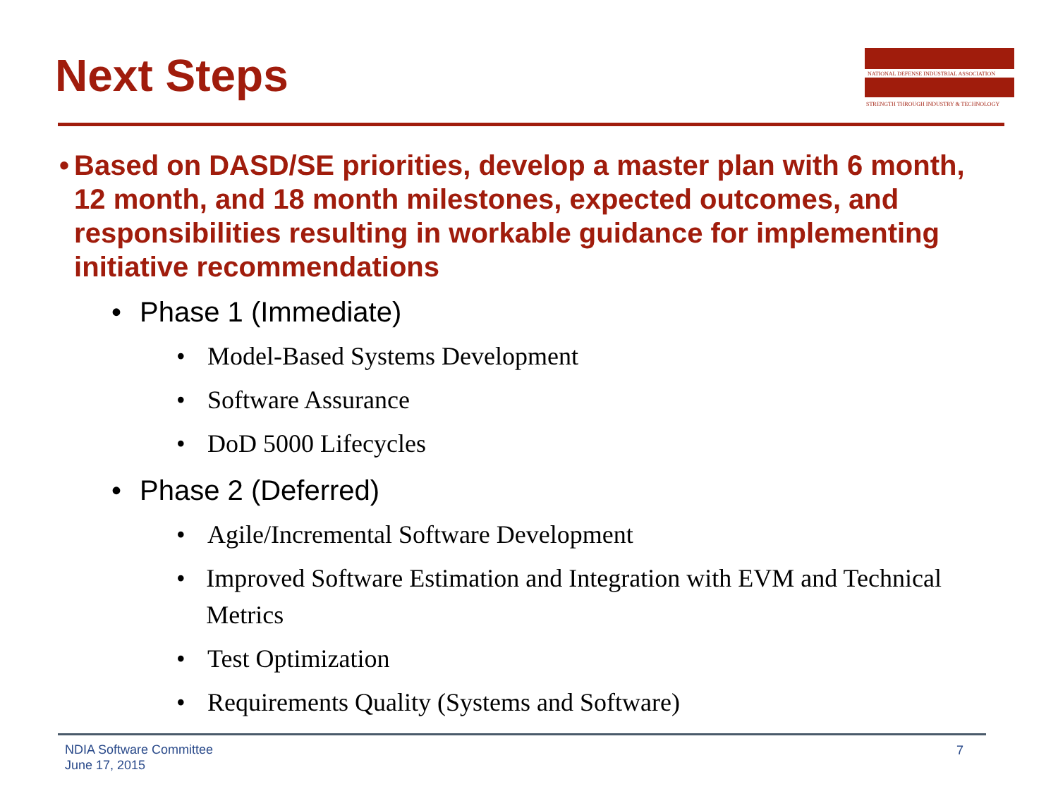Next Steps
NATIONAL DEFENSE INDUSTRIAL ASSOCIATION
STRENGTH THROUGH INDUSTRY & TECHNOLOGY
• Based on DASD/SE priorities, develop a master plan with 6 month, 12 month, and 18 month milestones, expected outcomes, and responsibilities resulting in workable guidance for implementing initiative recommendations
• Phase 1 (Immediate)
• Model-Based Systems Development
• Software Assurance
• DoD 5000 Lifecycles
• Phase 2 (Deferred)
• Agile/Incremental Software Development
• Improved Software Estimation and Integration with EVM and Technical Metrics
• Test Optimization
• Requirements Quality (Systems and Software)
NDIA Software Committee
June 17, 2015
7